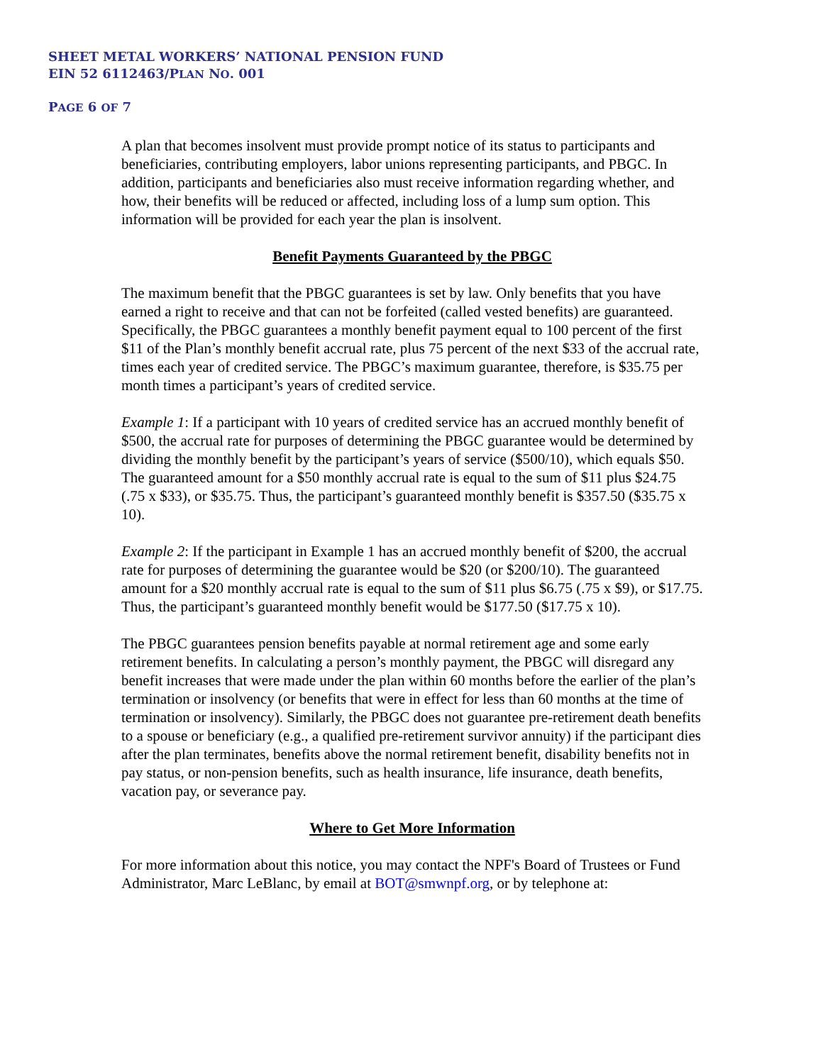SHEET METAL WORKERS’ NATIONAL PENSION FUND
EIN 52 6112463/PLAN NO. 001
PAGE 6 OF 7
A plan that becomes insolvent must provide prompt notice of its status to participants and beneficiaries, contributing employers, labor unions representing participants, and PBGC. In addition, participants and beneficiaries also must receive information regarding whether, and how, their benefits will be reduced or affected, including loss of a lump sum option. This information will be provided for each year the plan is insolvent.
Benefit Payments Guaranteed by the PBGC
The maximum benefit that the PBGC guarantees is set by law. Only benefits that you have earned a right to receive and that can not be forfeited (called vested benefits) are guaranteed. Specifically, the PBGC guarantees a monthly benefit payment equal to 100 percent of the first $11 of the Plan’s monthly benefit accrual rate, plus 75 percent of the next $33 of the accrual rate, times each year of credited service. The PBGC’s maximum guarantee, therefore, is $35.75 per month times a participant’s years of credited service.
Example 1: If a participant with 10 years of credited service has an accrued monthly benefit of $500, the accrual rate for purposes of determining the PBGC guarantee would be determined by dividing the monthly benefit by the participant’s years of service ($500/10), which equals $50. The guaranteed amount for a $50 monthly accrual rate is equal to the sum of $11 plus $24.75 (.75 x $33), or $35.75. Thus, the participant’s guaranteed monthly benefit is $357.50 ($35.75 x 10).
Example 2: If the participant in Example 1 has an accrued monthly benefit of $200, the accrual rate for purposes of determining the guarantee would be $20 (or $200/10). The guaranteed amount for a $20 monthly accrual rate is equal to the sum of $11 plus $6.75 (.75 x $9), or $17.75. Thus, the participant’s guaranteed monthly benefit would be $177.50 ($17.75 x 10).
The PBGC guarantees pension benefits payable at normal retirement age and some early retirement benefits. In calculating a person’s monthly payment, the PBGC will disregard any benefit increases that were made under the plan within 60 months before the earlier of the plan’s termination or insolvency (or benefits that were in effect for less than 60 months at the time of termination or insolvency). Similarly, the PBGC does not guarantee pre-retirement death benefits to a spouse or beneficiary (e.g., a qualified pre-retirement survivor annuity) if the participant dies after the plan terminates, benefits above the normal retirement benefit, disability benefits not in pay status, or non-pension benefits, such as health insurance, life insurance, death benefits, vacation pay, or severance pay.
Where to Get More Information
For more information about this notice, you may contact the NPF's Board of Trustees or Fund Administrator, Marc LeBlanc, by email at BOT@smwnpf.org, or by telephone at: